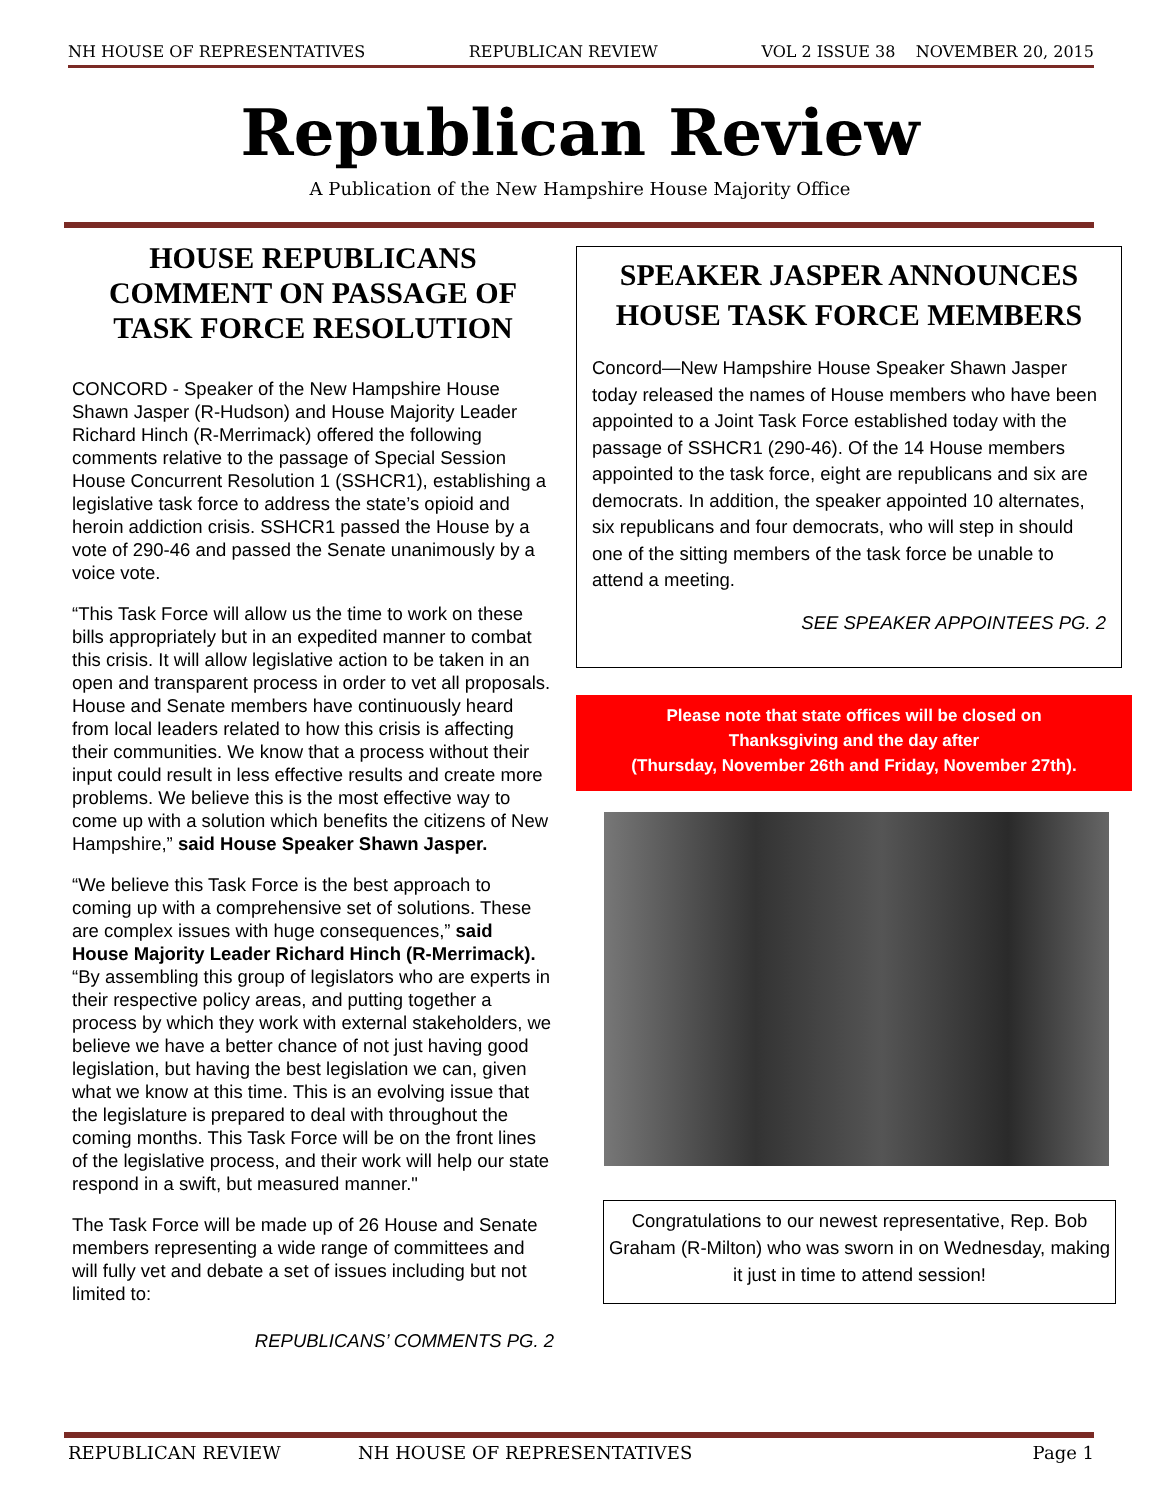NH HOUSE OF REPRESENTATIVES REPUBLICAN REVIEW VOL 2 ISSUE 38 NOVEMBER 20, 2015
Republican Review
A Publication of the New Hampshire House Majority Office
HOUSE REPUBLICANS COMMENT ON PASSAGE OF TASK FORCE RESOLUTION
CONCORD - Speaker of the New Hampshire House Shawn Jasper (R-Hudson) and House Majority Leader Richard Hinch (R-Merrimack) offered the following comments relative to the passage of Special Session House Concurrent Resolution 1 (SSHCR1), establishing a legislative task force to address the state’s opioid and heroin addiction crisis. SSHCR1 passed the House by a vote of 290-46 and passed the Senate unanimously by a voice vote.
“This Task Force will allow us the time to work on these bills appropriately but in an expedited manner to combat this crisis. It will allow legislative action to be taken in an open and transparent process in order to vet all proposals. House and Senate members have continuously heard from local leaders related to how this crisis is affecting their communities. We know that a process without their input could result in less effective results and create more problems. We believe this is the most effective way to come up with a solution which benefits the citizens of New Hampshire,” said House Speaker Shawn Jasper.
“We believe this Task Force is the best approach to coming up with a comprehensive set of solutions. These are complex issues with huge consequences,” said House Majority Leader Richard Hinch (R-Merrimack). “By assembling this group of legislators who are experts in their respective policy areas, and putting together a process by which they work with external stakeholders, we believe we have a better chance of not just having good legislation, but having the best legislation we can, given what we know at this time. This is an evolving issue that the legislature is prepared to deal with throughout the coming months. This Task Force will be on the front lines of the legislative process, and their work will help our state respond in a swift, but measured manner."
The Task Force will be made up of 26 House and Senate members representing a wide range of committees and will fully vet and debate a set of issues including but not limited to:
REPUBLICANS’ COMMENTS PG. 2
SPEAKER JASPER ANNOUNCES HOUSE TASK FORCE MEMBERS
Concord—New Hampshire House Speaker Shawn Jasper today released the names of House members who have been appointed to a Joint Task Force established today with the passage of SSHCR1 (290-46). Of the 14 House members appointed to the task force, eight are republicans and six are democrats. In addition, the speaker appointed 10 alternates, six republicans and four democrats, who will step in should one of the sitting members of the task force be unable to attend a meeting.
SEE SPEAKER APPOINTEES PG. 2
Please note that state offices will be closed on
Thanksgiving and the day after
(Thursday, November 26th and Friday, November 27th).
Congratulations to our newest representative, Rep. Bob Graham (R-Milton) who was sworn in on Wednesday, making it just in time to attend session!
REPUBLICAN REVIEW NH HOUSE OF REPRESENTATIVES Page 1